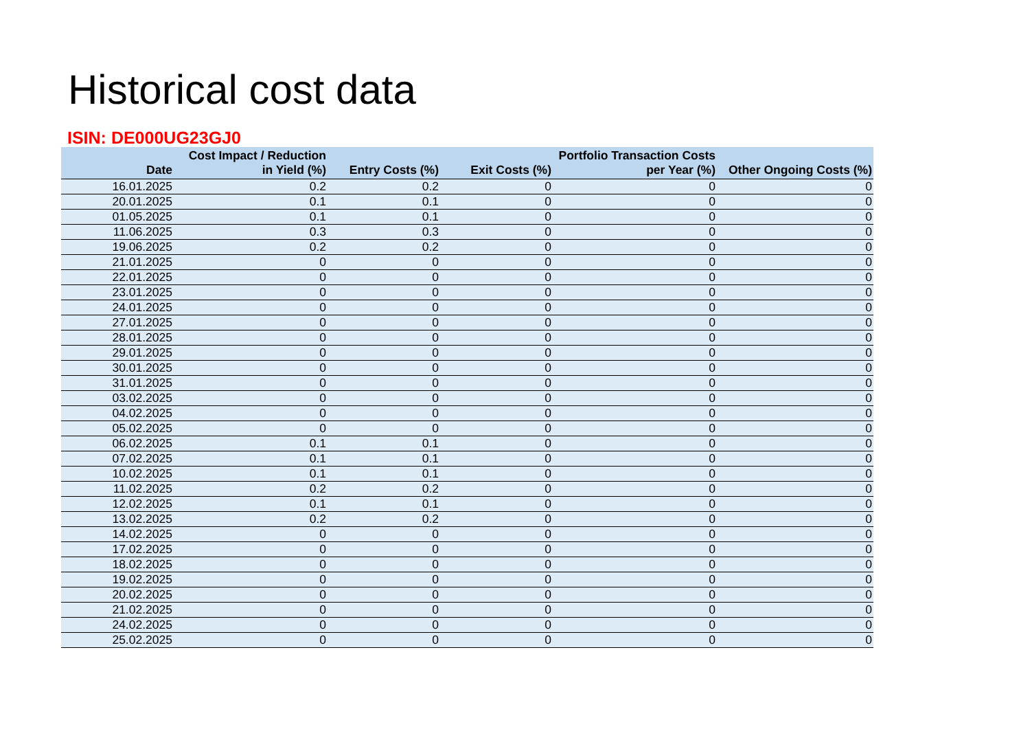Historical cost data
ISIN: DE000UG23GJ0
| Date | Cost Impact / Reduction in Yield (%) | Entry Costs (%) | Exit Costs (%) | Portfolio Transaction Costs per Year (%) | Other Ongoing Costs (%) |
| --- | --- | --- | --- | --- | --- |
| 16.01.2025 | 0.2 | 0.2 | 0 | 0 | 0 |
| 20.01.2025 | 0.1 | 0.1 | 0 | 0 | 0 |
| 01.05.2025 | 0.1 | 0.1 | 0 | 0 | 0 |
| 11.06.2025 | 0.3 | 0.3 | 0 | 0 | 0 |
| 19.06.2025 | 0.2 | 0.2 | 0 | 0 | 0 |
| 21.01.2025 | 0 | 0 | 0 | 0 | 0 |
| 22.01.2025 | 0 | 0 | 0 | 0 | 0 |
| 23.01.2025 | 0 | 0 | 0 | 0 | 0 |
| 24.01.2025 | 0 | 0 | 0 | 0 | 0 |
| 27.01.2025 | 0 | 0 | 0 | 0 | 0 |
| 28.01.2025 | 0 | 0 | 0 | 0 | 0 |
| 29.01.2025 | 0 | 0 | 0 | 0 | 0 |
| 30.01.2025 | 0 | 0 | 0 | 0 | 0 |
| 31.01.2025 | 0 | 0 | 0 | 0 | 0 |
| 03.02.2025 | 0 | 0 | 0 | 0 | 0 |
| 04.02.2025 | 0 | 0 | 0 | 0 | 0 |
| 05.02.2025 | 0 | 0 | 0 | 0 | 0 |
| 06.02.2025 | 0.1 | 0.1 | 0 | 0 | 0 |
| 07.02.2025 | 0.1 | 0.1 | 0 | 0 | 0 |
| 10.02.2025 | 0.1 | 0.1 | 0 | 0 | 0 |
| 11.02.2025 | 0.2 | 0.2 | 0 | 0 | 0 |
| 12.02.2025 | 0.1 | 0.1 | 0 | 0 | 0 |
| 13.02.2025 | 0.2 | 0.2 | 0 | 0 | 0 |
| 14.02.2025 | 0 | 0 | 0 | 0 | 0 |
| 17.02.2025 | 0 | 0 | 0 | 0 | 0 |
| 18.02.2025 | 0 | 0 | 0 | 0 | 0 |
| 19.02.2025 | 0 | 0 | 0 | 0 | 0 |
| 20.02.2025 | 0 | 0 | 0 | 0 | 0 |
| 21.02.2025 | 0 | 0 | 0 | 0 | 0 |
| 24.02.2025 | 0 | 0 | 0 | 0 | 0 |
| 25.02.2025 | 0 | 0 | 0 | 0 | 0 |